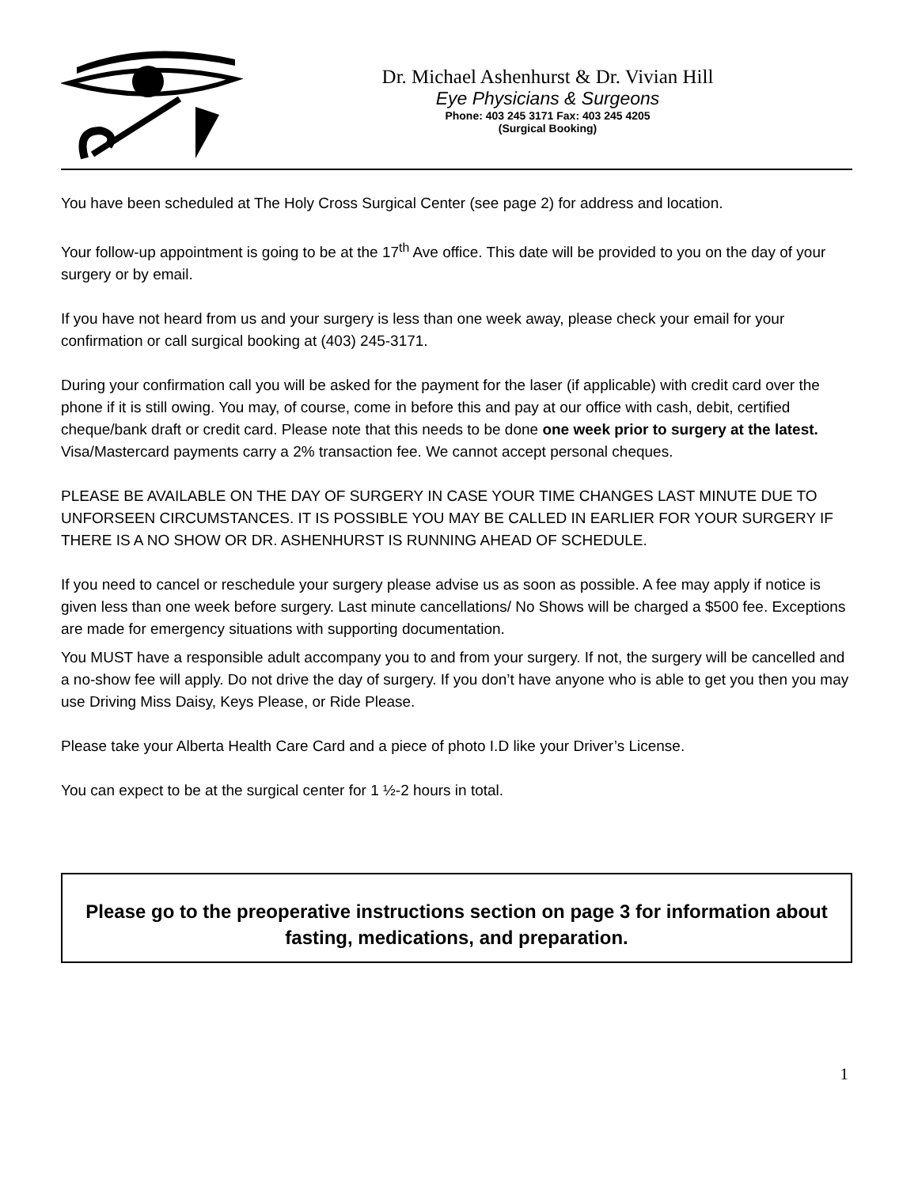Dr. Michael Ashenhurst & Dr. Vivian Hill
Eye Physicians & Surgeons
Phone: 403 245 3171 Fax: 403 245 4205
(Surgical Booking)
You have been scheduled at The Holy Cross Surgical Center (see page 2) for address and location.
Your follow-up appointment is going to be at the 17<sup>th</sup> Ave office. This date will be provided to you on the day of your surgery or by email.
If you have not heard from us and your surgery is less than one week away, please check your email for your confirmation or call surgical booking at (403) 245-3171.
During your confirmation call you will be asked for the payment for the laser (if applicable) with credit card over the phone if it is still owing. You may, of course, come in before this and pay at our office with cash, debit, certified cheque/bank draft or credit card. Please note that this needs to be done one week prior to surgery at the latest. Visa/Mastercard payments carry a 2% transaction fee. We cannot accept personal cheques.
PLEASE BE AVAILABLE ON THE DAY OF SURGERY IN CASE YOUR TIME CHANGES LAST MINUTE DUE TO UNFORSEEN CIRCUMSTANCES. IT IS POSSIBLE YOU MAY BE CALLED IN EARLIER FOR YOUR SURGERY IF THERE IS A NO SHOW OR DR. ASHENHURST IS RUNNING AHEAD OF SCHEDULE.
If you need to cancel or reschedule your surgery please advise us as soon as possible. A fee may apply if notice is given less than one week before surgery. Last minute cancellations/ No Shows will be charged a $500 fee. Exceptions are made for emergency situations with supporting documentation.
You MUST have a responsible adult accompany you to and from your surgery. If not, the surgery will be cancelled and a no-show fee will apply. Do not drive the day of surgery. If you don’t have anyone who is able to get you then you may use Driving Miss Daisy, Keys Please, or Ride Please.
Please take your Alberta Health Care Card and a piece of photo I.D like your Driver’s License.
You can expect to be at the surgical center for 1 ½-2 hours in total.
Please go to the preoperative instructions section on page 3 for information about fasting, medications, and preparation.
1